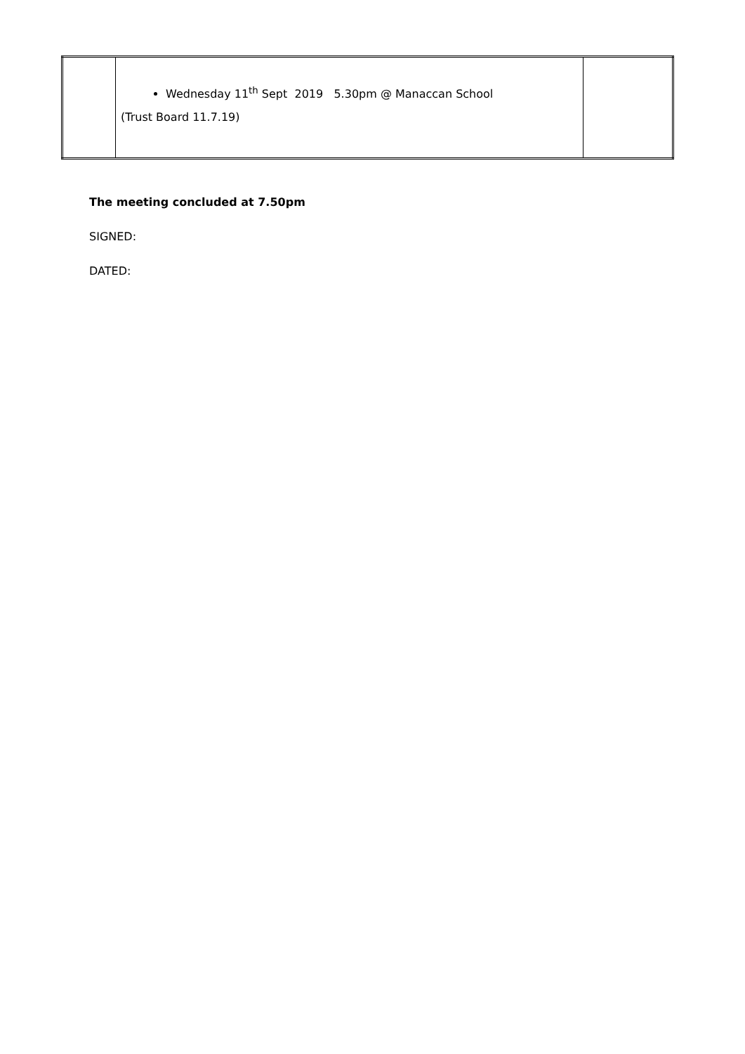| | Wednesday 11<sup>th</sup> Sept 2019 5.30pm @ Manaccan School (Trust Board 11.7.19) | |
The meeting concluded at 7.50pm
SIGNED:
DATED: